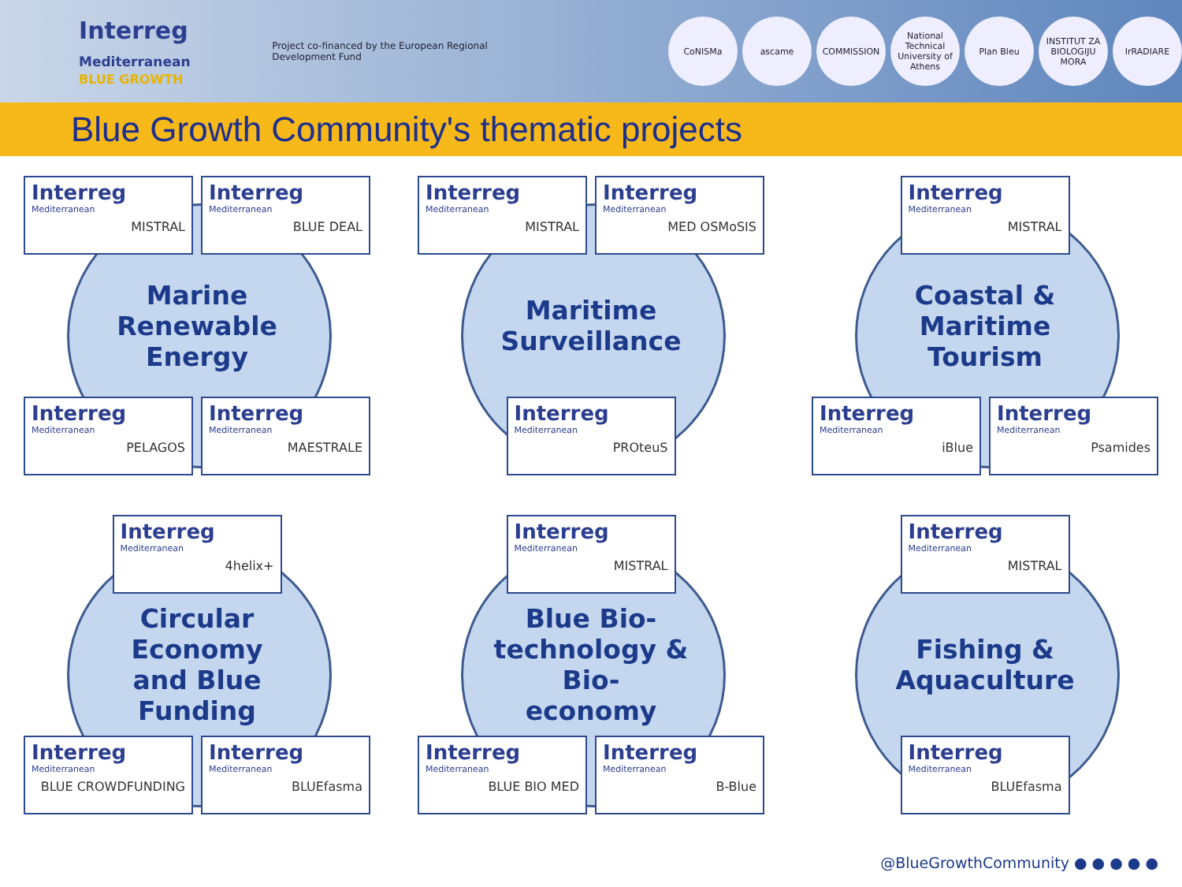Interreg
Mediterranean
BLUE GROWTH
Project co-financed by the European Regional Development Fund
CoNISMa ascame COMMISSION National Technical University of Athens
Plan Bleu INSTITUT ZA BIOLOGIJU MORA
IrRADIARE
Blue Growth Community's thematic projects
Interreg
Mediterranean
MISTRAL
Interreg
Mediterranean
BLUE DEAL
Marine
Renewable
Energy
Interreg
Mediterranean
PELAGOS
Interreg
Mediterranean
MAESTRALE
Interreg
Mediterranean
MISTRAL
Interreg
Mediterranean
MED OSMoSIS
Maritime
Surveillance
Interreg
Mediterranean
PROteuS
Interreg
Mediterranean
MISTRAL
Coastal &
Maritime
Tourism
Interreg
Mediterranean
iBlue
Interreg
Mediterranean
Psamides
Interreg
Mediterranean
4helix+
Circular
Economy
and Blue
Funding
Interreg
Mediterranean
BLUE CROWDFUNDING
Interreg
Mediterranean
BLUEfasma
Interreg
Mediterranean
MISTRAL
Blue Bio-
technology &
Bio-
economy
Interreg
Mediterranean
BLUE BIO MED
Interreg
Mediterranean
B-Blue
Interreg
Mediterranean
MISTRAL
Fishing &
Aquaculture
Interreg
Mediterranean
BLUEfasma
@BlueGrowthCommunity ● ● ● ● ●